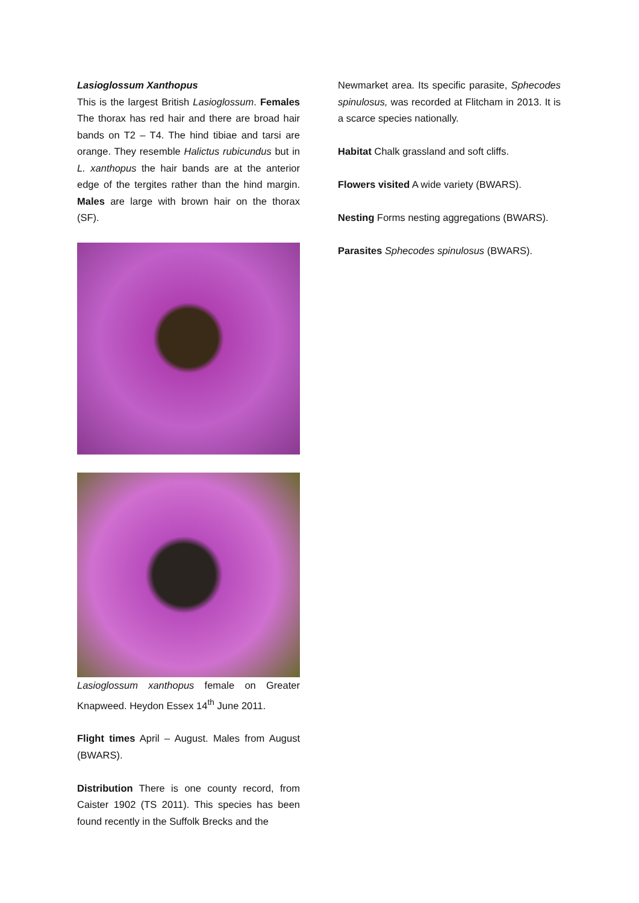Lasioglossum Xanthopus
This is the largest British Lasioglossum. Females The thorax has red hair and there are broad hair bands on T2 – T4. The hind tibiae and tarsi are orange. They resemble Halictus rubicundus but in L. xanthopus the hair bands are at the anterior edge of the tergites rather than the hind margin. Males are large with brown hair on the thorax (SF).
Lasioglossum xanthopus female on Greater Knapweed. Heydon Essex 14<sup>th</sup> June 2011.
Flight times April – August. Males from August (BWARS).
Distribution There is one county record, from Caister 1902 (TS 2011). This species has been found recently in the Suffolk Brecks and the
Newmarket area. Its specific parasite, Sphecodes spinulosus, was recorded at Flitcham in 2013. It is a scarce species nationally.
Habitat Chalk grassland and soft cliffs.
Flowers visited A wide variety (BWARS).
Nesting Forms nesting aggregations (BWARS).
Parasites Sphecodes spinulosus (BWARS).